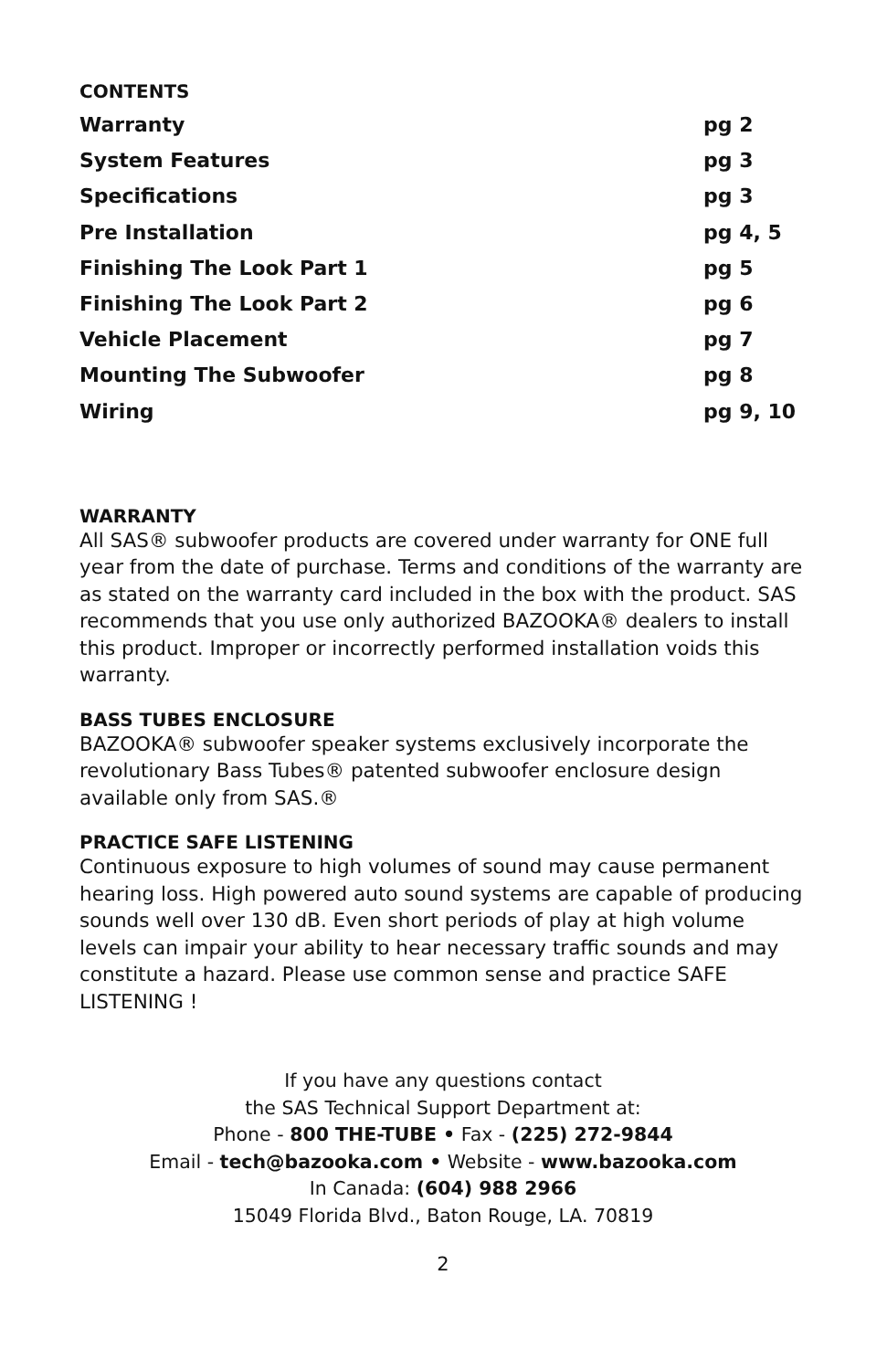CONTENTS
Warranty pg 2
System Features pg 3
Specifications pg 3
Pre Installation pg 4, 5
Finishing The Look Part 1 pg 5
Finishing The Look Part 2 pg 6
Vehicle Placement pg 7
Mounting The Subwoofer pg 8
Wiring pg 9, 10
WARRANTY
All SAS® subwoofer products are covered under warranty for ONE full year from the date of purchase. Terms and conditions of the warranty are as stated on the warranty card included in the box with the product. SAS recommends that you use only authorized BAZOOKA® dealers to install this product. Improper or incorrectly performed installation voids this warranty.
BASS TUBES ENCLOSURE
BAZOOKA® subwoofer speaker systems exclusively incorporate the revolutionary Bass Tubes® patented subwoofer enclosure design available only from SAS.®
PRACTICE SAFE LISTENING
Continuous exposure to high volumes of sound may cause permanent hearing loss. High powered auto sound systems are capable of producing sounds well over 130 dB. Even short periods of play at high volume levels can impair your ability to hear necessary traffic sounds and may constitute a hazard. Please use common sense and practice SAFE LISTENING !
If you have any questions contact
the SAS Technical Support Department at:
Phone - 800 THE-TUBE • Fax - (225) 272-9844
Email - tech@bazooka.com • Website - www.bazooka.com
In Canada: (604) 988 2966
15049 Florida Blvd., Baton Rouge, LA. 70819
2